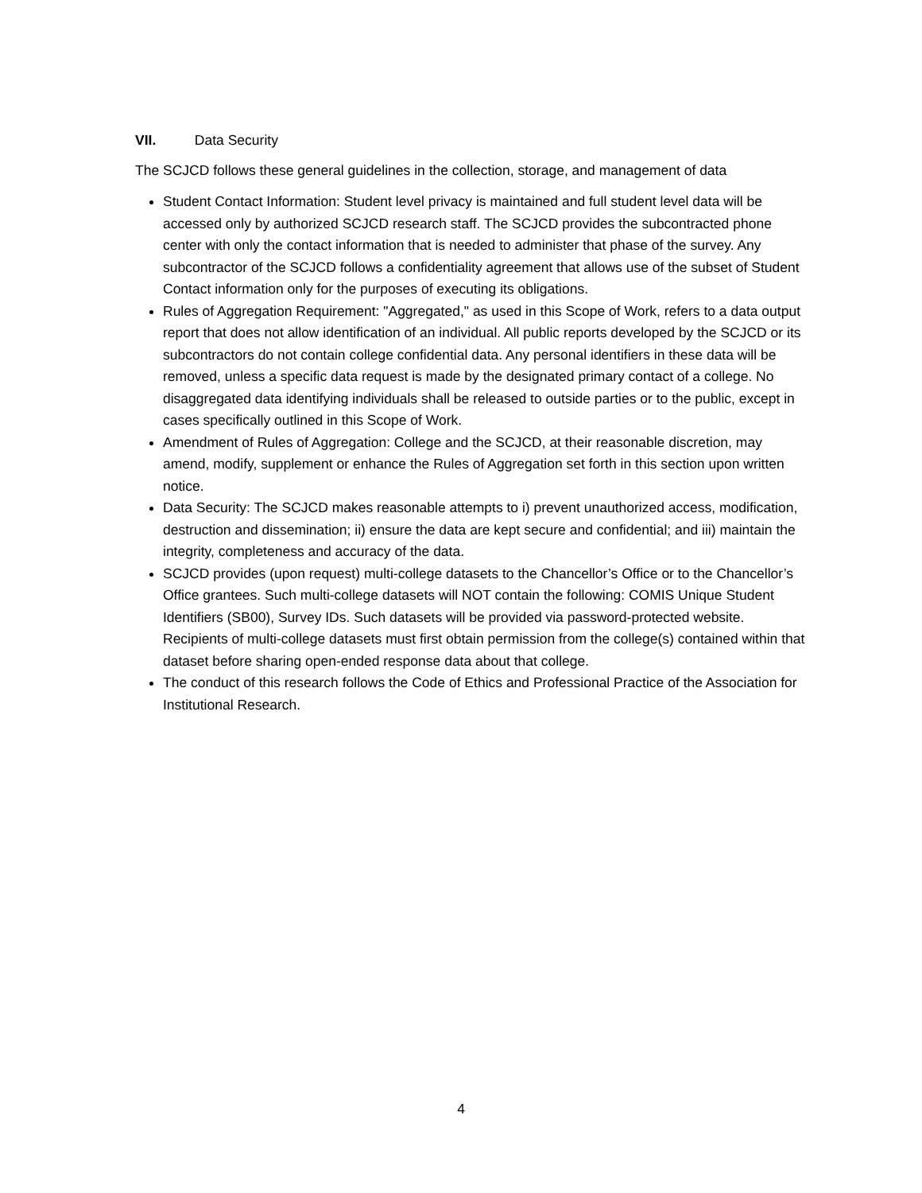VII. Data Security
The SCJCD follows these general guidelines in the collection, storage, and management of data
Student Contact Information: Student level privacy is maintained and full student level data will be accessed only by authorized SCJCD research staff. The SCJCD provides the subcontracted phone center with only the contact information that is needed to administer that phase of the survey. Any subcontractor of the SCJCD follows a confidentiality agreement that allows use of the subset of Student Contact information only for the purposes of executing its obligations.
Rules of Aggregation Requirement: "Aggregated," as used in this Scope of Work, refers to a data output report that does not allow identification of an individual. All public reports developed by the SCJCD or its subcontractors do not contain college confidential data. Any personal identifiers in these data will be removed, unless a specific data request is made by the designated primary contact of a college. No disaggregated data identifying individuals shall be released to outside parties or to the public, except in cases specifically outlined in this Scope of Work.
Amendment of Rules of Aggregation: College and the SCJCD, at their reasonable discretion, may amend, modify, supplement or enhance the Rules of Aggregation set forth in this section upon written notice.
Data Security: The SCJCD makes reasonable attempts to i) prevent unauthorized access, modification, destruction and dissemination; ii) ensure the data are kept secure and confidential; and iii) maintain the integrity, completeness and accuracy of the data.
SCJCD provides (upon request) multi-college datasets to the Chancellor’s Office or to the Chancellor’s Office grantees. Such multi-college datasets will NOT contain the following: COMIS Unique Student Identifiers (SB00), Survey IDs. Such datasets will be provided via password-protected website. Recipients of multi-college datasets must first obtain permission from the college(s) contained within that dataset before sharing open-ended response data about that college.
The conduct of this research follows the Code of Ethics and Professional Practice of the Association for Institutional Research.
4